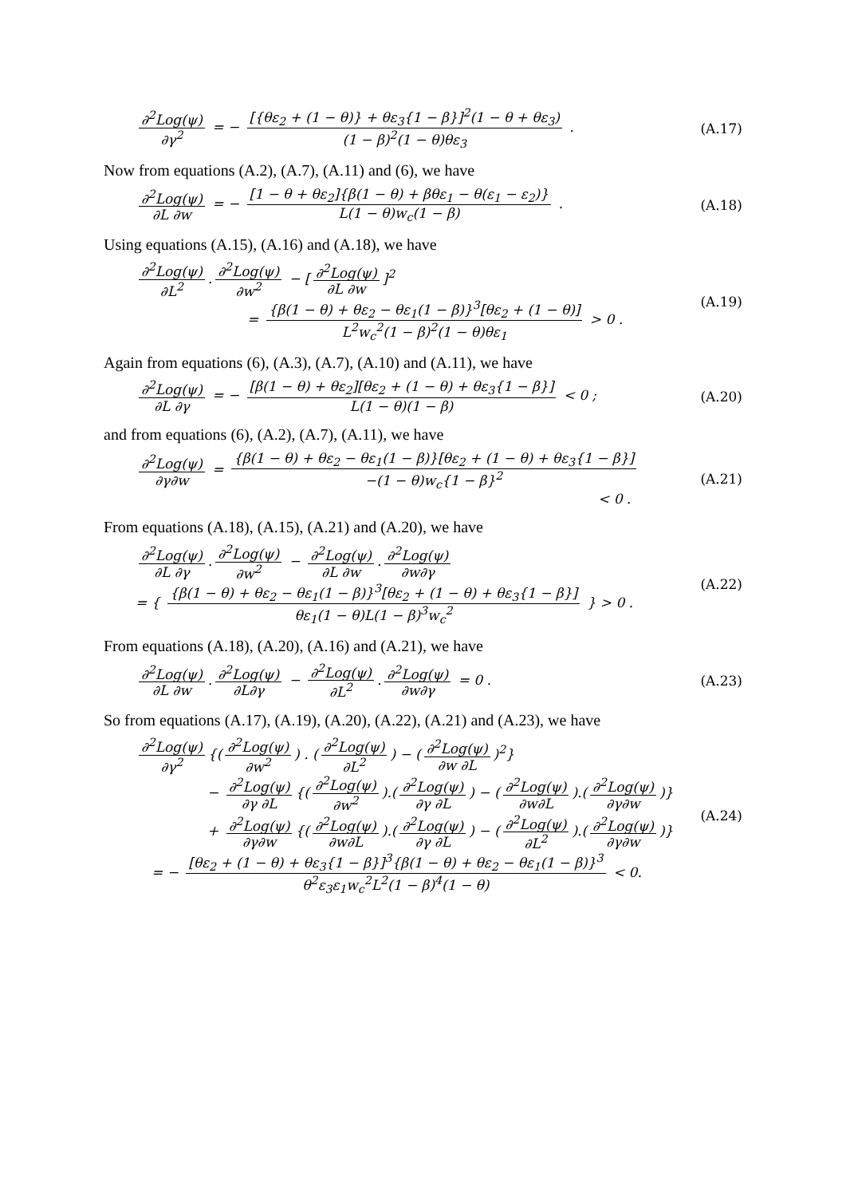∂<sup>2</sup>Log(ψ) ∂γ<sup>2</sup> = − [{θε<sub>2</sub> + (1 − θ)} + θε<sub>3</sub>{1 − β}]<sup>2</sup>(1 − θ + θε<sub>3</sub>) (1 − β)<sup>2</sup>(1 − θ)θε<sub>3</sub> .
(A.17)
Now from equations (A.2), (A.7), (A.11) and (6), we have
∂<sup>2</sup>Log(ψ) ∂L ∂w = − [1 − θ + θε<sub>2</sub>]{β(1 − θ) + βθε<sub>1</sub> − θ(ε<sub>1</sub> − ε<sub>2</sub>)} L(1 − θ)w<sub>c</sub>(1 − β) .
(A.18)
Using equations (A.15), (A.16) and (A.18), we have
∂<sup>2</sup>Log(ψ) ∂L<sup>2</sup>. ∂<sup>2</sup>Log(ψ) ∂w<sup>2</sup> − [∂<sup>2</sup>Log(ψ) ∂L ∂w]<sup>2</sup>
= {β(1 − θ) + θε<sub>2</sub> − θε<sub>1</sub>(1 − β)}<sup>3</sup>[θε<sub>2</sub> + (1 − θ)] L<sup>2</sup>w<sub>c</sub><sup>2</sup>(1 − β)<sup>2</sup>(1 − θ)θε<sub>1</sub> > 0 .
(A.19)
Again from equations (6), (A.3), (A.7), (A.10) and (A.11), we have
∂<sup>2</sup>Log(ψ) ∂L ∂γ = − [β(1 − θ) + θε<sub>2</sub>][θε<sub>2</sub> + (1 − θ) + θε<sub>3</sub>{1 − β}] L(1 − θ)(1 − β) < 0 ;
(A.20)
and from equations (6), (A.2), (A.7), (A.11), we have
∂<sup>2</sup>Log(ψ) ∂γ∂w = {β(1 − θ) + θε<sub>2</sub> − θε<sub>1</sub>(1 − β)}[θε<sub>2</sub> + (1 − θ) + θε<sub>3</sub>{1 − β}] −(1 − θ)w<sub>c</sub>{1 − β}<sup>2</sup>
< 0 .
(A.21)
From equations (A.18), (A.15), (A.21) and (A.20), we have
∂<sup>2</sup>Log(ψ) ∂L ∂γ. ∂<sup>2</sup>Log(ψ) ∂w<sup>2</sup> − ∂<sup>2</sup>Log(ψ) ∂L ∂w. ∂<sup>2</sup>Log(ψ) ∂w∂γ
= { {β(1 − θ) + θε<sub>2</sub> − θε<sub>1</sub>(1 − β)}<sup>3</sup>[θε<sub>2</sub> + (1 − θ) + θε<sub>3</sub>{1 − β}] θε<sub>1</sub>(1 − θ)L(1 − β)<sup>3</sup>w<sub>c</sub><sup>2</sup> } > 0 .
(A.22)
From equations (A.18), (A.20), (A.16) and (A.21), we have
∂<sup>2</sup>Log(ψ) ∂L ∂w. ∂<sup>2</sup>Log(ψ) ∂L∂γ − ∂<sup>2</sup>Log(ψ) ∂L<sup>2</sup>. ∂<sup>2</sup>Log(ψ) ∂w∂γ = 0 .
(A.23)
So from equations (A.17), (A.19), (A.20), (A.22), (A.21) and (A.23), we have
∂<sup>2</sup>Log(ψ) ∂γ<sup>2</sup> {(∂<sup>2</sup>Log(ψ) ∂w<sup>2</sup>) . (∂<sup>2</sup>Log(ψ) ∂L<sup>2</sup>) − (∂<sup>2</sup>Log(ψ) ∂w ∂L)<sup>2</sup>}
− ∂<sup>2</sup>Log(ψ) ∂γ ∂L {(∂<sup>2</sup>Log(ψ) ∂w<sup>2</sup>).(∂<sup>2</sup>Log(ψ) ∂γ ∂L) − (∂<sup>2</sup>Log(ψ) ∂w∂L).(∂<sup>2</sup>Log(ψ) ∂γ∂w)}
+ ∂<sup>2</sup>Log(ψ) ∂γ∂w {(∂<sup>2</sup>Log(ψ) ∂w∂L).(∂<sup>2</sup>Log(ψ) ∂γ ∂L) − (∂<sup>2</sup>Log(ψ) ∂L<sup>2</sup>).(∂<sup>2</sup>Log(ψ) ∂γ∂w)}
= − [θε<sub>2</sub> + (1 − θ) + θε<sub>3</sub>{1 − β}]<sup>3</sup>{β(1 − θ) + θε<sub>2</sub> − θε<sub>1</sub>(1 − β)}<sup>3</sup> θ<sup>2</sup>ε<sub>3</sub>ε<sub>1</sub>w<sub>c</sub><sup>2</sup>L<sup>2</sup>(1 − β)<sup>4</sup>(1 − θ) < 0.
(A.24)